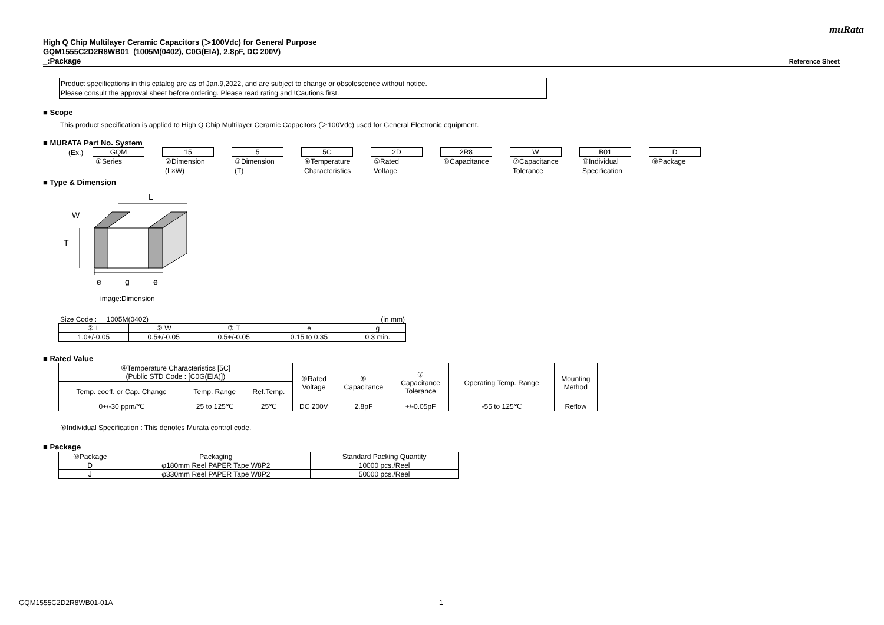muRata
High Q Chip Multilayer Ceramic Capacitors (＞100Vdc) for General Purpose
GQM1555C2D2R8WB01_(1005M(0402), C0G(EIA), 2.8pF, DC 200V)
_:Package Reference Sheet
Product specifications in this catalog are as of Jan.9,2022, and are subject to change or obsolescence without notice.
Please consult the approval sheet before ordering. Please read rating and !Cautions first.
■ Scope
This product specification is applied to High Q Chip Multilayer Ceramic Capacitors (＞100Vdc) used for General Electronic equipment.
■ MURATA Part No. System
(Ex.)
GQM
①Series
15
②Dimension
(L×W)
5
③Dimension
(T)
5C
④Temperature
Characteristics
2D
⑤Rated
Voltage
2R8
⑥Capacitance
W
⑦Capacitance
Tolerance
B01
⑧Individual
Specification
D
⑨Package
■ Type & Dimension
L
W
T
e
g
e
image:Dimension
Size Code : 1005M(0402) (in mm)
| ② L | ② W | ③ T | e | g |
| --- | --- | --- | --- | --- |
| 1.0+/-0.05 | 0.5+/-0.05 | 0.5+/-0.05 | 0.15 to 0.35 | 0.3 min. |
■ Rated Value
| ④Temperature Characteristics [5C] (Public STD Code : [C0G(EIA)]) | | | ⑤Rated Voltage | ⑥ Capacitance | ⑦ Capacitance Tolerance | Operating Temp. Range | Mounting Method |
| --- | --- | --- | --- | --- | --- | --- | --- |
| Temp. coeff. or Cap. Change | Temp. Range | Ref.Temp. | | | | | |
| 0+/-30 ppm/℃ | 25 to 125℃ | 25℃ | DC 200V | 2.8pF | +/-0.05pF | -55 to 125℃ | Reflow |
⑧Individual Specification : This denotes Murata control code.
■ Package
| ⑨Package | Packaging | Standard Packing Quantity |
| --- | --- | --- |
| D | φ180mm Reel PAPER Tape W8P2 | 10000 pcs./Reel |
| J | φ330mm Reel PAPER Tape W8P2 | 50000 pcs./Reel |
GQM1555C2D2R8WB01-01A 1